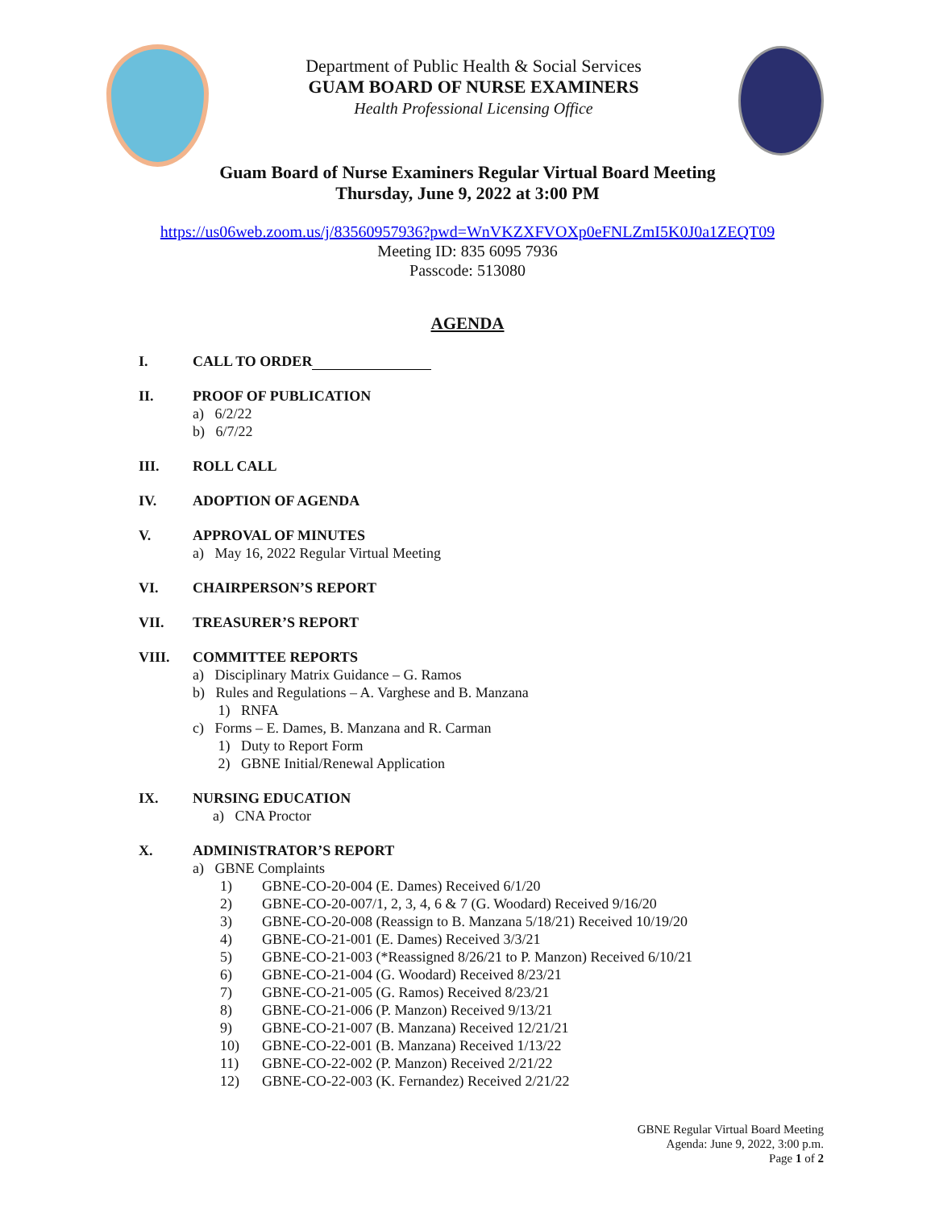Department of Public Health & Social Services
GUAM BOARD OF NURSE EXAMINERS
Health Professional Licensing Office
Guam Board of Nurse Examiners Regular Virtual Board Meeting
Thursday, June 9, 2022 at 3:00 PM
https://us06web.zoom.us/j/83560957936?pwd=WnVKZXFVOXp0eFNLZmI5K0J0a1ZEQT09
Meeting ID: 835 6095 7936
Passcode: 513080
AGENDA
I. CALL TO ORDER
II. PROOF OF PUBLICATION
a) 6/2/22
b) 6/7/22
III. ROLL CALL
IV. ADOPTION OF AGENDA
V. APPROVAL OF MINUTES
a) May 16, 2022 Regular Virtual Meeting
VI. CHAIRPERSON’S REPORT
VII. TREASURER’S REPORT
VIII. COMMITTEE REPORTS
a) Disciplinary Matrix Guidance – G. Ramos
b) Rules and Regulations – A. Varghese and B. Manzana
1) RNFA
c) Forms – E. Dames, B. Manzana and R. Carman
1) Duty to Report Form
2) GBNE Initial/Renewal Application
IX. NURSING EDUCATION
a) CNA Proctor
X. ADMINISTRATOR’S REPORT
a) GBNE Complaints
1) GBNE-CO-20-004 (E. Dames) Received 6/1/20
2) GBNE-CO-20-007/1, 2, 3, 4, 6 & 7 (G. Woodard) Received 9/16/20
3) GBNE-CO-20-008 (Reassign to B. Manzana 5/18/21) Received 10/19/20
4) GBNE-CO-21-001 (E. Dames) Received 3/3/21
5) GBNE-CO-21-003 (*Reassigned 8/26/21 to P. Manzon) Received 6/10/21
6) GBNE-CO-21-004 (G. Woodard) Received 8/23/21
7) GBNE-CO-21-005 (G. Ramos) Received 8/23/21
8) GBNE-CO-21-006 (P. Manzon) Received 9/13/21
9) GBNE-CO-21-007 (B. Manzana) Received 12/21/21
10) GBNE-CO-22-001 (B. Manzana) Received 1/13/22
11) GBNE-CO-22-002 (P. Manzon) Received 2/21/22
12) GBNE-CO-22-003 (K. Fernandez) Received 2/21/22
GBNE Regular Virtual Board Meeting
Agenda: June 9, 2022, 3:00 p.m.
Page 1 of 2